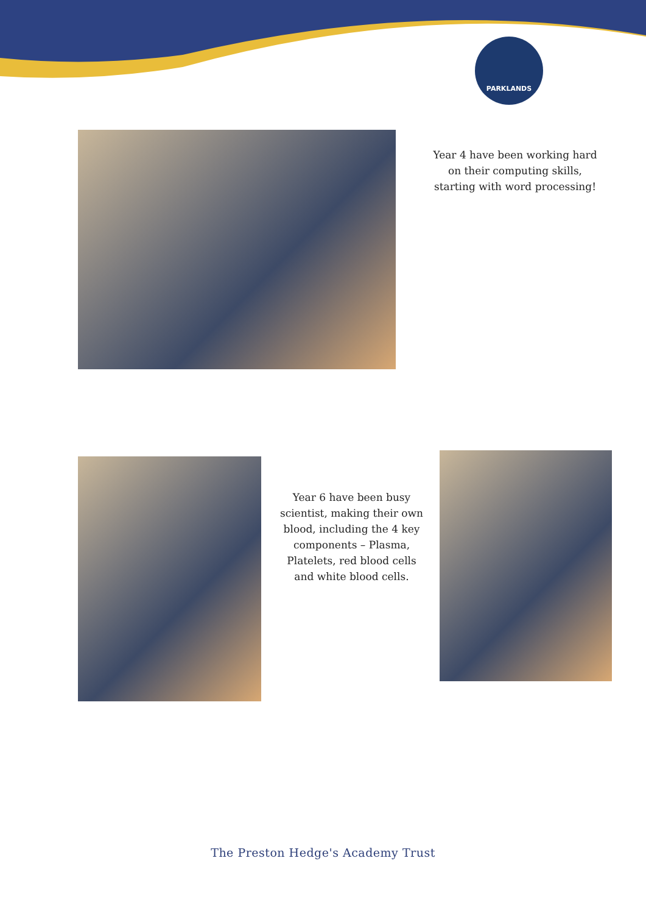PARKLANDS
Year 4 have been working hard on their computing skills, starting with word processing!
Year 6 have been busy scientist, making their own blood, including the 4 key components – Plasma, Platelets, red blood cells and white blood cells.
The Preston Hedge's Academy Trust